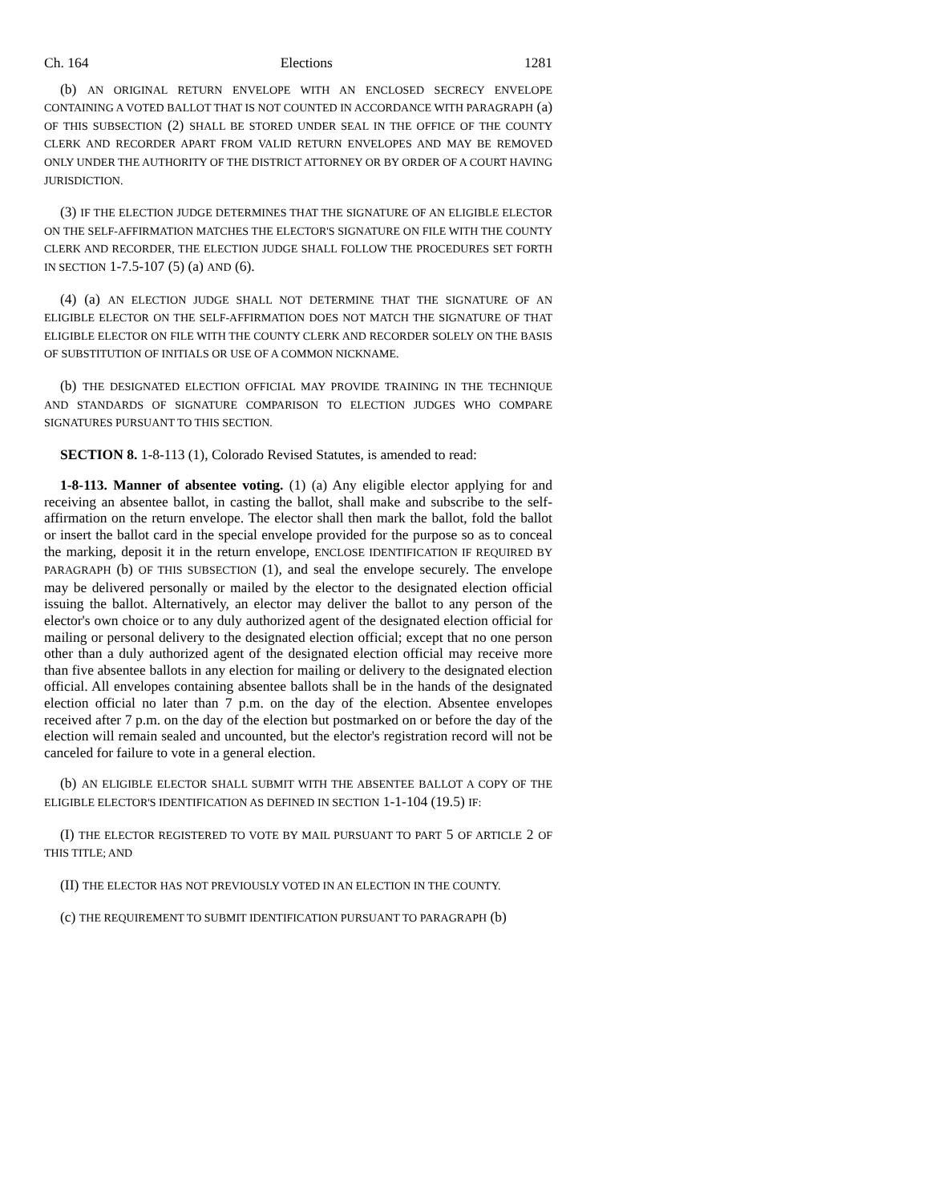Ch. 164 Elections 1281
(b) AN ORIGINAL RETURN ENVELOPE WITH AN ENCLOSED SECRECY ENVELOPE CONTAINING A VOTED BALLOT THAT IS NOT COUNTED IN ACCORDANCE WITH PARAGRAPH (a) OF THIS SUBSECTION (2) SHALL BE STORED UNDER SEAL IN THE OFFICE OF THE COUNTY CLERK AND RECORDER APART FROM VALID RETURN ENVELOPES AND MAY BE REMOVED ONLY UNDER THE AUTHORITY OF THE DISTRICT ATTORNEY OR BY ORDER OF A COURT HAVING JURISDICTION.
(3) IF THE ELECTION JUDGE DETERMINES THAT THE SIGNATURE OF AN ELIGIBLE ELECTOR ON THE SELF-AFFIRMATION MATCHES THE ELECTOR'S SIGNATURE ON FILE WITH THE COUNTY CLERK AND RECORDER, THE ELECTION JUDGE SHALL FOLLOW THE PROCEDURES SET FORTH IN SECTION 1-7.5-107 (5) (a) AND (6).
(4) (a) AN ELECTION JUDGE SHALL NOT DETERMINE THAT THE SIGNATURE OF AN ELIGIBLE ELECTOR ON THE SELF-AFFIRMATION DOES NOT MATCH THE SIGNATURE OF THAT ELIGIBLE ELECTOR ON FILE WITH THE COUNTY CLERK AND RECORDER SOLELY ON THE BASIS OF SUBSTITUTION OF INITIALS OR USE OF A COMMON NICKNAME.
(b) THE DESIGNATED ELECTION OFFICIAL MAY PROVIDE TRAINING IN THE TECHNIQUE AND STANDARDS OF SIGNATURE COMPARISON TO ELECTION JUDGES WHO COMPARE SIGNATURES PURSUANT TO THIS SECTION.
SECTION 8. 1-8-113 (1), Colorado Revised Statutes, is amended to read:
1-8-113. Manner of absentee voting. (1) (a) Any eligible elector applying for and receiving an absentee ballot, in casting the ballot, shall make and subscribe to the self-affirmation on the return envelope. The elector shall then mark the ballot, fold the ballot or insert the ballot card in the special envelope provided for the purpose so as to conceal the marking, deposit it in the return envelope, ENCLOSE IDENTIFICATION IF REQUIRED BY PARAGRAPH (b) OF THIS SUBSECTION (1), and seal the envelope securely. The envelope may be delivered personally or mailed by the elector to the designated election official issuing the ballot. Alternatively, an elector may deliver the ballot to any person of the elector's own choice or to any duly authorized agent of the designated election official for mailing or personal delivery to the designated election official; except that no one person other than a duly authorized agent of the designated election official may receive more than five absentee ballots in any election for mailing or delivery to the designated election official. All envelopes containing absentee ballots shall be in the hands of the designated election official no later than 7 p.m. on the day of the election. Absentee envelopes received after 7 p.m. on the day of the election but postmarked on or before the day of the election will remain sealed and uncounted, but the elector's registration record will not be canceled for failure to vote in a general election.
(b) AN ELIGIBLE ELECTOR SHALL SUBMIT WITH THE ABSENTEE BALLOT A COPY OF THE ELIGIBLE ELECTOR'S IDENTIFICATION AS DEFINED IN SECTION 1-1-104 (19.5) IF:
(I) THE ELECTOR REGISTERED TO VOTE BY MAIL PURSUANT TO PART 5 OF ARTICLE 2 OF THIS TITLE; AND
(II) THE ELECTOR HAS NOT PREVIOUSLY VOTED IN AN ELECTION IN THE COUNTY.
(c) THE REQUIREMENT TO SUBMIT IDENTIFICATION PURSUANT TO PARAGRAPH (b)